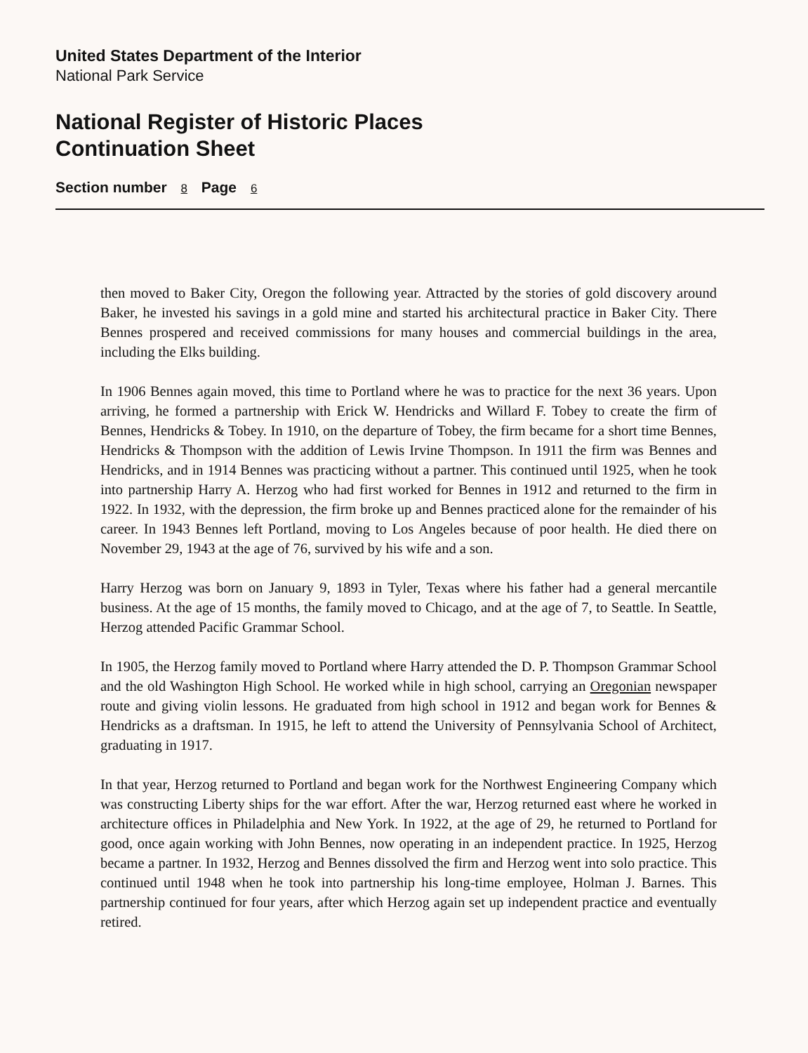United States Department of the Interior
National Park Service
National Register of Historic Places
Continuation Sheet
Section number 8 Page 6
then moved to Baker City, Oregon the following year. Attracted by the stories of gold discovery around Baker, he invested his savings in a gold mine and started his architectural practice in Baker City. There Bennes prospered and received commissions for many houses and commercial buildings in the area, including the Elks building.
In 1906 Bennes again moved, this time to Portland where he was to practice for the next 36 years. Upon arriving, he formed a partnership with Erick W. Hendricks and Willard F. Tobey to create the firm of Bennes, Hendricks & Tobey. In 1910, on the departure of Tobey, the firm became for a short time Bennes, Hendricks & Thompson with the addition of Lewis Irvine Thompson. In 1911 the firm was Bennes and Hendricks, and in 1914 Bennes was practicing without a partner. This continued until 1925, when he took into partnership Harry A. Herzog who had first worked for Bennes in 1912 and returned to the firm in 1922. In 1932, with the depression, the firm broke up and Bennes practiced alone for the remainder of his career. In 1943 Bennes left Portland, moving to Los Angeles because of poor health. He died there on November 29, 1943 at the age of 76, survived by his wife and a son.
Harry Herzog was born on January 9, 1893 in Tyler, Texas where his father had a general mercantile business. At the age of 15 months, the family moved to Chicago, and at the age of 7, to Seattle. In Seattle, Herzog attended Pacific Grammar School.
In 1905, the Herzog family moved to Portland where Harry attended the D. P. Thompson Grammar School and the old Washington High School. He worked while in high school, carrying an Oregonian newspaper route and giving violin lessons. He graduated from high school in 1912 and began work for Bennes & Hendricks as a draftsman. In 1915, he left to attend the University of Pennsylvania School of Architect, graduating in 1917.
In that year, Herzog returned to Portland and began work for the Northwest Engineering Company which was constructing Liberty ships for the war effort. After the war, Herzog returned east where he worked in architecture offices in Philadelphia and New York. In 1922, at the age of 29, he returned to Portland for good, once again working with John Bennes, now operating in an independent practice. In 1925, Herzog became a partner. In 1932, Herzog and Bennes dissolved the firm and Herzog went into solo practice. This continued until 1948 when he took into partnership his long-time employee, Holman J. Barnes. This partnership continued for four years, after which Herzog again set up independent practice and eventually retired.